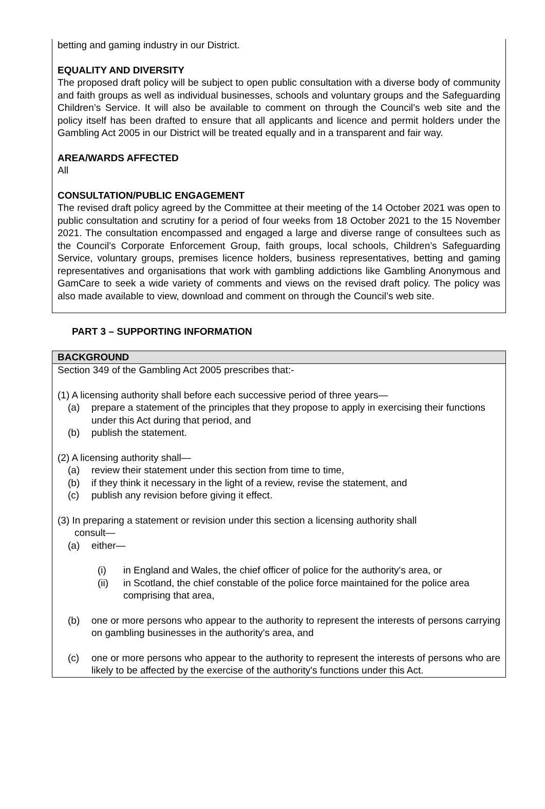betting and gaming industry in our District.
EQUALITY AND DIVERSITY
The proposed draft policy will be subject to open public consultation with a diverse body of community and faith groups as well as individual businesses, schools and voluntary groups and the Safeguarding Children’s Service. It will also be available to comment on through the Council’s web site and the policy itself has been drafted to ensure that all applicants and licence and permit holders under the Gambling Act 2005 in our District will be treated equally and in a transparent and fair way.
AREA/WARDS AFFECTED
All
CONSULTATION/PUBLIC ENGAGEMENT
The revised draft policy agreed by the Committee at their meeting of the 14 October 2021 was open to public consultation and scrutiny for a period of four weeks from 18 October 2021 to the 15 November 2021. The consultation encompassed and engaged a large and diverse range of consultees such as the Council’s Corporate Enforcement Group, faith groups, local schools, Children’s Safeguarding Service, voluntary groups, premises licence holders, business representatives, betting and gaming representatives and organisations that work with gambling addictions like Gambling Anonymous and GamCare to seek a wide variety of comments and views on the revised draft policy. The policy was also made available to view, download and comment on through the Council’s web site.
PART 3 – SUPPORTING INFORMATION
BACKGROUND
Section 349 of the Gambling Act 2005 prescribes that:-
(1) A licensing authority shall before each successive period of three years—
(a) prepare a statement of the principles that they propose to apply in exercising their functions under this Act during that period, and
(b) publish the statement.
(2) A licensing authority shall—
(a) review their statement under this section from time to time,
(b) if they think it necessary in the light of a review, revise the statement, and
(c) publish any revision before giving it effect.
(3) In preparing a statement or revision under this section a licensing authority shall
consult—
(a) either—
(i) in England and Wales, the chief officer of police for the authority's area, or
(ii) in Scotland, the chief constable of the police force maintained for the police area comprising that area,
(b) one or more persons who appear to the authority to represent the interests of persons carrying on gambling businesses in the authority's area, and
(c) one or more persons who appear to the authority to represent the interests of persons who are likely to be affected by the exercise of the authority's functions under this Act.